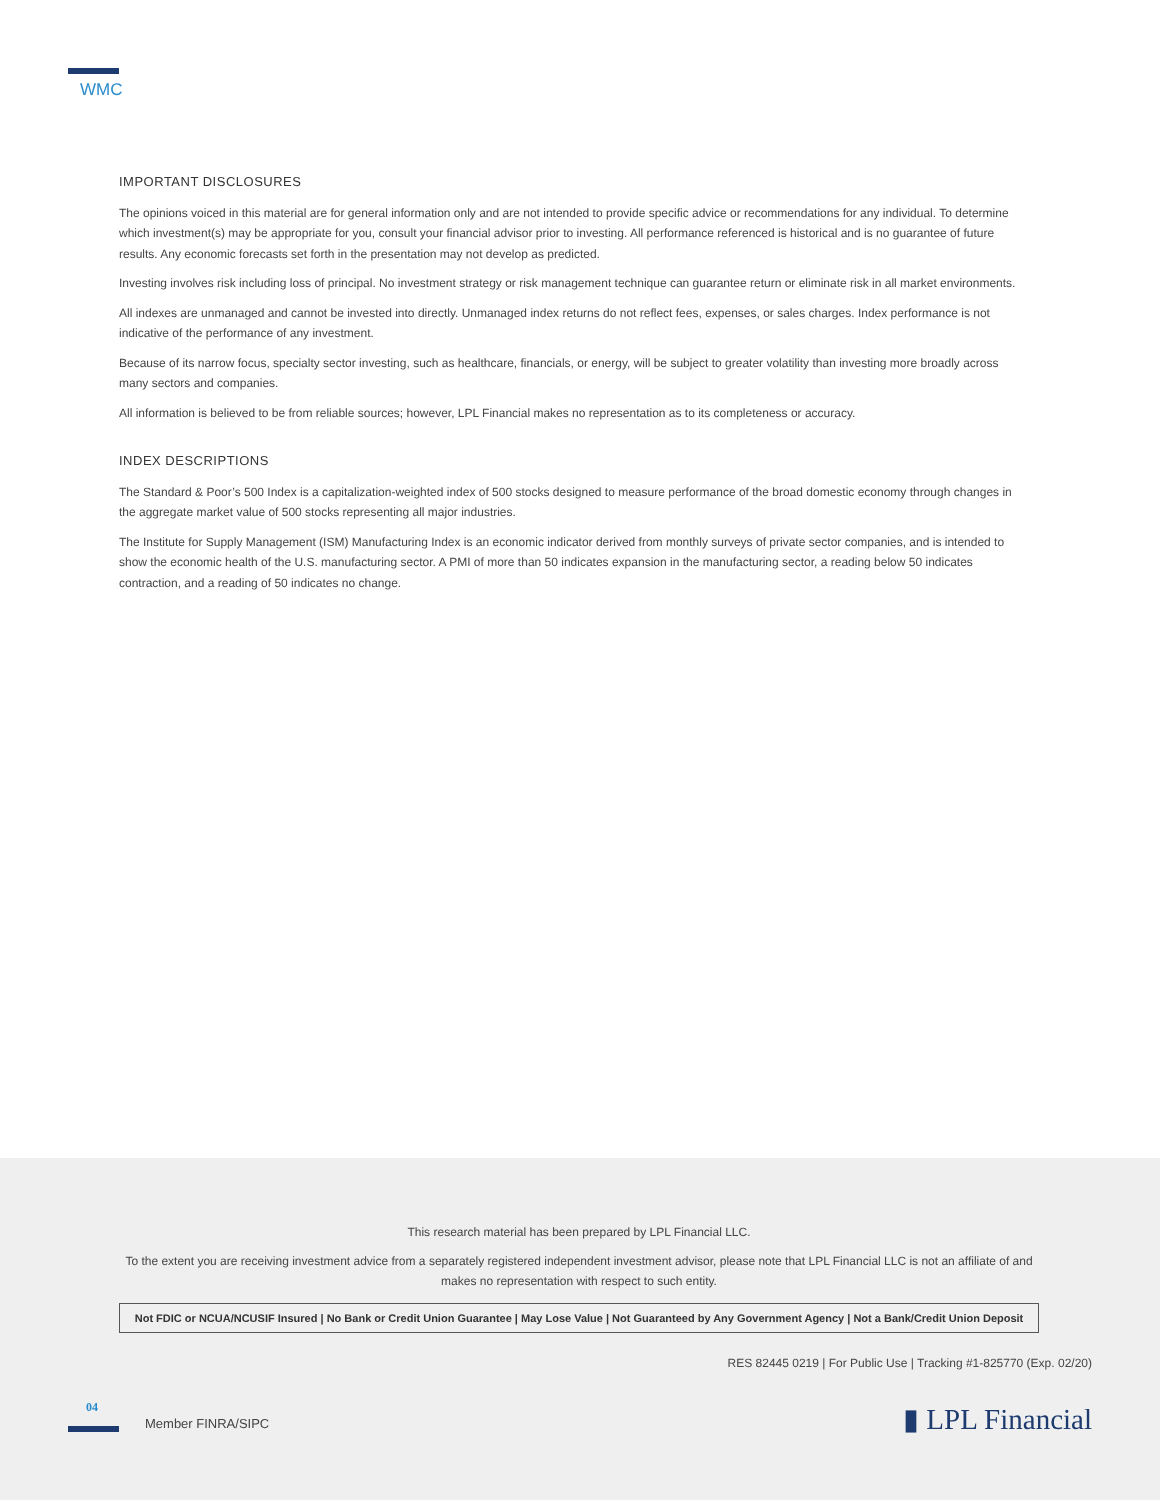WMC
IMPORTANT DISCLOSURES
The opinions voiced in this material are for general information only and are not intended to provide specific advice or recommendations for any individual. To determine which investment(s) may be appropriate for you, consult your financial advisor prior to investing. All performance referenced is historical and is no guarantee of future results. Any economic forecasts set forth in the presentation may not develop as predicted.
Investing involves risk including loss of principal. No investment strategy or risk management technique can guarantee return or eliminate risk in all market environments.
All indexes are unmanaged and cannot be invested into directly. Unmanaged index returns do not reflect fees, expenses, or sales charges. Index performance is not indicative of the performance of any investment.
Because of its narrow focus, specialty sector investing, such as healthcare, financials, or energy, will be subject to greater volatility than investing more broadly across many sectors and companies.
All information is believed to be from reliable sources; however, LPL Financial makes no representation as to its completeness or accuracy.
INDEX DESCRIPTIONS
The Standard & Poor’s 500 Index is a capitalization-weighted index of 500 stocks designed to measure performance of the broad domestic economy through changes in the aggregate market value of 500 stocks representing all major industries.
The Institute for Supply Management (ISM) Manufacturing Index is an economic indicator derived from monthly surveys of private sector companies, and is intended to show the economic health of the U.S. manufacturing sector. A PMI of more than 50 indicates expansion in the manufacturing sector, a reading below 50 indicates contraction, and a reading of 50 indicates no change.
This research material has been prepared by LPL Financial LLC.
To the extent you are receiving investment advice from a separately registered independent investment advisor, please note that LPL Financial LLC is not an affiliate of and makes no representation with respect to such entity.
Not FDIC or NCUA/NCUSIF Insured | No Bank or Credit Union Guarantee | May Lose Value | Not Guaranteed by Any Government Agency | Not a Bank/Credit Union Deposit
RES 82445 0219 | For Public Use | Tracking #1-825770 (Exp. 02/20)
04
Member FINRA/SIPC ▮ LPL Financial